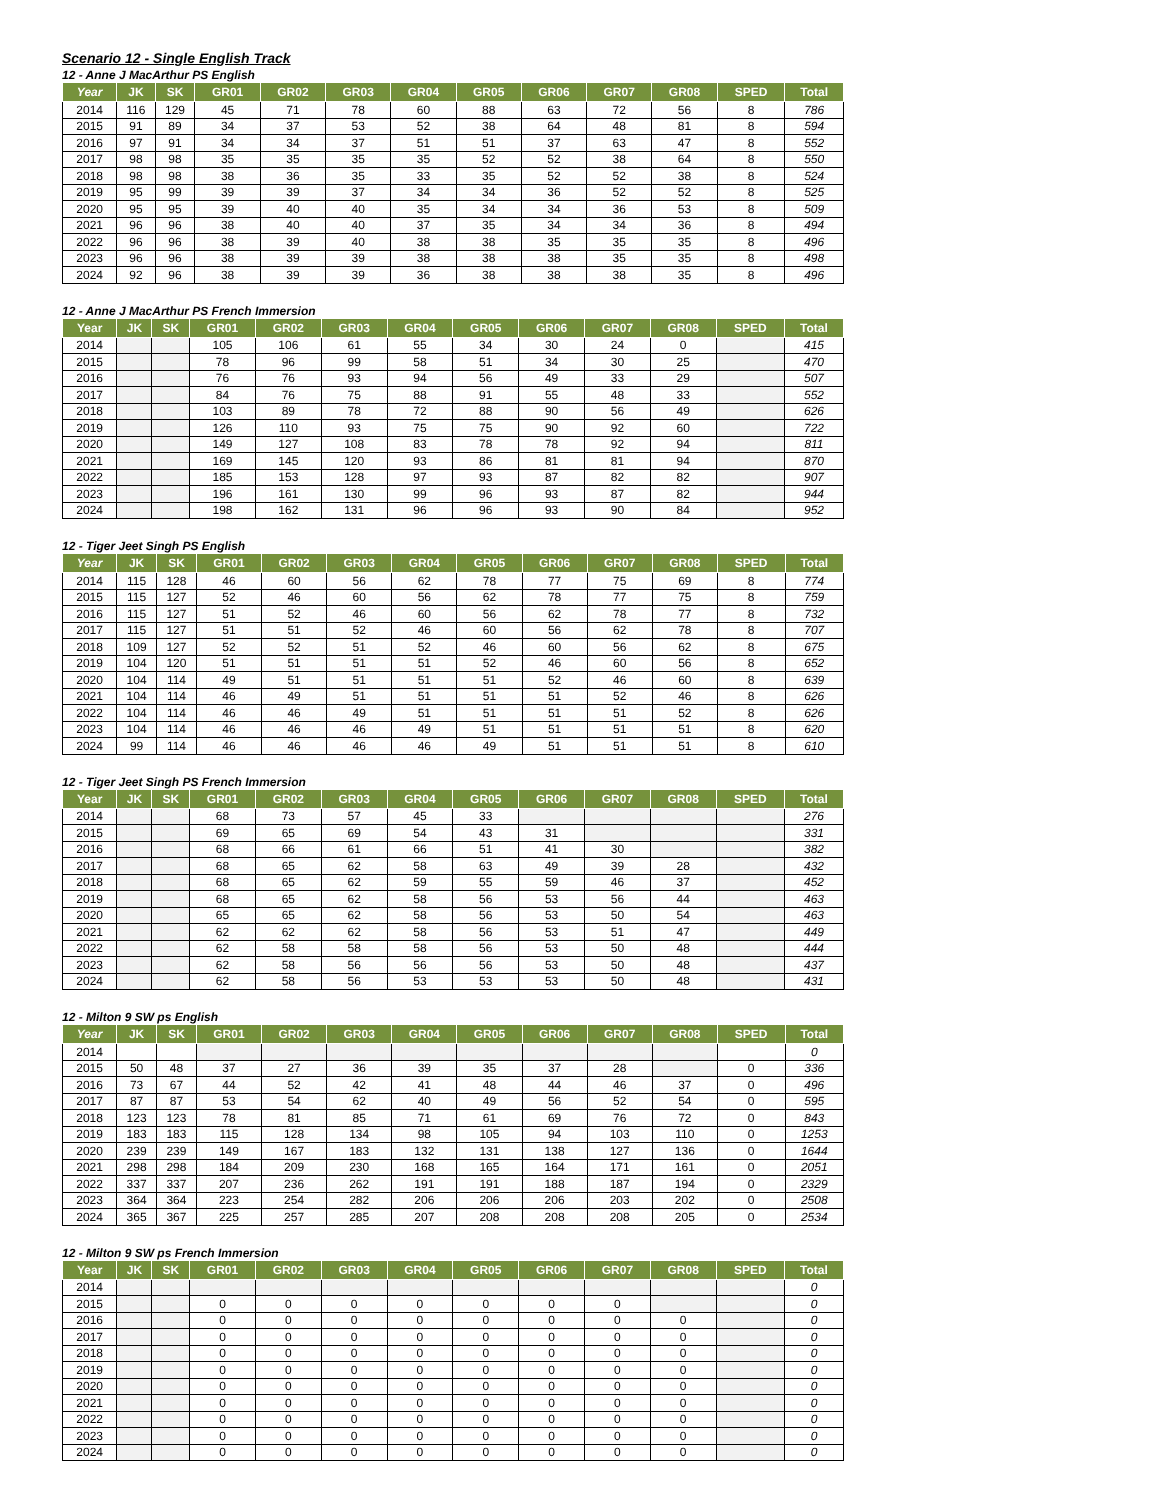Scenario 12 - Single English Track
12 - Anne J MacArthur PS English
| Year | JK | SK | GR01 | GR02 | GR03 | GR04 | GR05 | GR06 | GR07 | GR08 | SPED | Total |
| --- | --- | --- | --- | --- | --- | --- | --- | --- | --- | --- | --- | --- |
| 2014 | 116 | 129 | 45 | 71 | 78 | 60 | 88 | 63 | 72 | 56 | 8 | 786 |
| 2015 | 91 | 89 | 34 | 37 | 53 | 52 | 38 | 64 | 48 | 81 | 8 | 594 |
| 2016 | 97 | 91 | 34 | 34 | 37 | 51 | 51 | 37 | 63 | 47 | 8 | 552 |
| 2017 | 98 | 98 | 35 | 35 | 35 | 35 | 52 | 52 | 38 | 64 | 8 | 550 |
| 2018 | 98 | 98 | 38 | 36 | 35 | 33 | 35 | 52 | 52 | 38 | 8 | 524 |
| 2019 | 95 | 99 | 39 | 39 | 37 | 34 | 34 | 36 | 52 | 52 | 8 | 525 |
| 2020 | 95 | 95 | 39 | 40 | 40 | 35 | 34 | 34 | 36 | 53 | 8 | 509 |
| 2021 | 96 | 96 | 38 | 40 | 40 | 37 | 35 | 34 | 34 | 36 | 8 | 494 |
| 2022 | 96 | 96 | 38 | 39 | 40 | 38 | 38 | 35 | 35 | 35 | 8 | 496 |
| 2023 | 96 | 96 | 38 | 39 | 39 | 38 | 38 | 38 | 35 | 35 | 8 | 498 |
| 2024 | 92 | 96 | 38 | 39 | 39 | 36 | 38 | 38 | 38 | 35 | 8 | 496 |
12 - Anne J MacArthur PS French Immersion
| Year | JK | SK | GR01 | GR02 | GR03 | GR04 | GR05 | GR06 | GR07 | GR08 | SPED | Total |
| --- | --- | --- | --- | --- | --- | --- | --- | --- | --- | --- | --- | --- |
| 2014 | | | 105 | 106 | 61 | 55 | 34 | 30 | 24 | 0 | | 415 |
| 2015 | | | 78 | 96 | 99 | 58 | 51 | 34 | 30 | 25 | | 470 |
| 2016 | | | 76 | 76 | 93 | 94 | 56 | 49 | 33 | 29 | | 507 |
| 2017 | | | 84 | 76 | 75 | 88 | 91 | 55 | 48 | 33 | | 552 |
| 2018 | | | 103 | 89 | 78 | 72 | 88 | 90 | 56 | 49 | | 626 |
| 2019 | | | 126 | 110 | 93 | 75 | 75 | 90 | 92 | 60 | | 722 |
| 2020 | | | 149 | 127 | 108 | 83 | 78 | 78 | 92 | 94 | | 811 |
| 2021 | | | 169 | 145 | 120 | 93 | 86 | 81 | 81 | 94 | | 870 |
| 2022 | | | 185 | 153 | 128 | 97 | 93 | 87 | 82 | 82 | | 907 |
| 2023 | | | 196 | 161 | 130 | 99 | 96 | 93 | 87 | 82 | | 944 |
| 2024 | | | 198 | 162 | 131 | 96 | 96 | 93 | 90 | 84 | | 952 |
12 - Tiger Jeet Singh PS English
| Year | JK | SK | GR01 | GR02 | GR03 | GR04 | GR05 | GR06 | GR07 | GR08 | SPED | Total |
| --- | --- | --- | --- | --- | --- | --- | --- | --- | --- | --- | --- | --- |
| 2014 | 115 | 128 | 46 | 60 | 56 | 62 | 78 | 77 | 75 | 69 | 8 | 774 |
| 2015 | 115 | 127 | 52 | 46 | 60 | 56 | 62 | 78 | 77 | 75 | 8 | 759 |
| 2016 | 115 | 127 | 51 | 52 | 46 | 60 | 56 | 62 | 78 | 77 | 8 | 732 |
| 2017 | 115 | 127 | 51 | 51 | 52 | 46 | 60 | 56 | 62 | 78 | 8 | 707 |
| 2018 | 109 | 127 | 52 | 52 | 51 | 52 | 46 | 60 | 56 | 62 | 8 | 675 |
| 2019 | 104 | 120 | 51 | 51 | 51 | 51 | 52 | 46 | 60 | 56 | 8 | 652 |
| 2020 | 104 | 114 | 49 | 51 | 51 | 51 | 51 | 52 | 46 | 60 | 8 | 639 |
| 2021 | 104 | 114 | 46 | 49 | 51 | 51 | 51 | 51 | 52 | 46 | 8 | 626 |
| 2022 | 104 | 114 | 46 | 46 | 49 | 51 | 51 | 51 | 51 | 52 | 8 | 626 |
| 2023 | 104 | 114 | 46 | 46 | 46 | 49 | 51 | 51 | 51 | 51 | 8 | 620 |
| 2024 | 99 | 114 | 46 | 46 | 46 | 46 | 49 | 51 | 51 | 51 | 8 | 610 |
12 - Tiger Jeet Singh PS French Immersion
| Year | JK | SK | GR01 | GR02 | GR03 | GR04 | GR05 | GR06 | GR07 | GR08 | SPED | Total |
| --- | --- | --- | --- | --- | --- | --- | --- | --- | --- | --- | --- | --- |
| 2014 | | | 68 | 73 | 57 | 45 | 33 | | | | | 276 |
| 2015 | | | 69 | 65 | 69 | 54 | 43 | 31 | | | | 331 |
| 2016 | | | 68 | 66 | 61 | 66 | 51 | 41 | 30 | | | 382 |
| 2017 | | | 68 | 65 | 62 | 58 | 63 | 49 | 39 | 28 | | 432 |
| 2018 | | | 68 | 65 | 62 | 59 | 55 | 59 | 46 | 37 | | 452 |
| 2019 | | | 68 | 65 | 62 | 58 | 56 | 53 | 56 | 44 | | 463 |
| 2020 | | | 65 | 65 | 62 | 58 | 56 | 53 | 50 | 54 | | 463 |
| 2021 | | | 62 | 62 | 62 | 58 | 56 | 53 | 51 | 47 | | 449 |
| 2022 | | | 62 | 58 | 58 | 58 | 56 | 53 | 50 | 48 | | 444 |
| 2023 | | | 62 | 58 | 56 | 56 | 56 | 53 | 50 | 48 | | 437 |
| 2024 | | | 62 | 58 | 56 | 53 | 53 | 53 | 50 | 48 | | 431 |
12 - Milton 9 SW ps English
| Year | JK | SK | GR01 | GR02 | GR03 | GR04 | GR05 | GR06 | GR07 | GR08 | SPED | Total |
| --- | --- | --- | --- | --- | --- | --- | --- | --- | --- | --- | --- | --- |
| 2014 | | | | | | | | | | | | 0 |
| 2015 | 50 | 48 | 37 | 27 | 36 | 39 | 35 | 37 | 28 | | 0 | 336 |
| 2016 | 73 | 67 | 44 | 52 | 42 | 41 | 48 | 44 | 46 | 37 | 0 | 496 |
| 2017 | 87 | 87 | 53 | 54 | 62 | 40 | 49 | 56 | 52 | 54 | 0 | 595 |
| 2018 | 123 | 123 | 78 | 81 | 85 | 71 | 61 | 69 | 76 | 72 | 0 | 843 |
| 2019 | 183 | 183 | 115 | 128 | 134 | 98 | 105 | 94 | 103 | 110 | 0 | 1253 |
| 2020 | 239 | 239 | 149 | 167 | 183 | 132 | 131 | 138 | 127 | 136 | 0 | 1644 |
| 2021 | 298 | 298 | 184 | 209 | 230 | 168 | 165 | 164 | 171 | 161 | 0 | 2051 |
| 2022 | 337 | 337 | 207 | 236 | 262 | 191 | 191 | 188 | 187 | 194 | 0 | 2329 |
| 2023 | 364 | 364 | 223 | 254 | 282 | 206 | 206 | 206 | 203 | 202 | 0 | 2508 |
| 2024 | 365 | 367 | 225 | 257 | 285 | 207 | 208 | 208 | 208 | 205 | 0 | 2534 |
12 - Milton 9 SW ps French Immersion
| Year | JK | SK | GR01 | GR02 | GR03 | GR04 | GR05 | GR06 | GR07 | GR08 | SPED | Total |
| --- | --- | --- | --- | --- | --- | --- | --- | --- | --- | --- | --- | --- |
| 2014 | | | | | | | | | | | | 0 |
| 2015 | | | 0 | 0 | 0 | 0 | 0 | 0 | 0 | | | 0 |
| 2016 | | | 0 | 0 | 0 | 0 | 0 | 0 | 0 | 0 | | 0 |
| 2017 | | | 0 | 0 | 0 | 0 | 0 | 0 | 0 | 0 | | 0 |
| 2018 | | | 0 | 0 | 0 | 0 | 0 | 0 | 0 | 0 | | 0 |
| 2019 | | | 0 | 0 | 0 | 0 | 0 | 0 | 0 | 0 | | 0 |
| 2020 | | | 0 | 0 | 0 | 0 | 0 | 0 | 0 | 0 | | 0 |
| 2021 | | | 0 | 0 | 0 | 0 | 0 | 0 | 0 | 0 | | 0 |
| 2022 | | | 0 | 0 | 0 | 0 | 0 | 0 | 0 | 0 | | 0 |
| 2023 | | | 0 | 0 | 0 | 0 | 0 | 0 | 0 | 0 | | 0 |
| 2024 | | | 0 | 0 | 0 | 0 | 0 | 0 | 0 | 0 | | 0 |